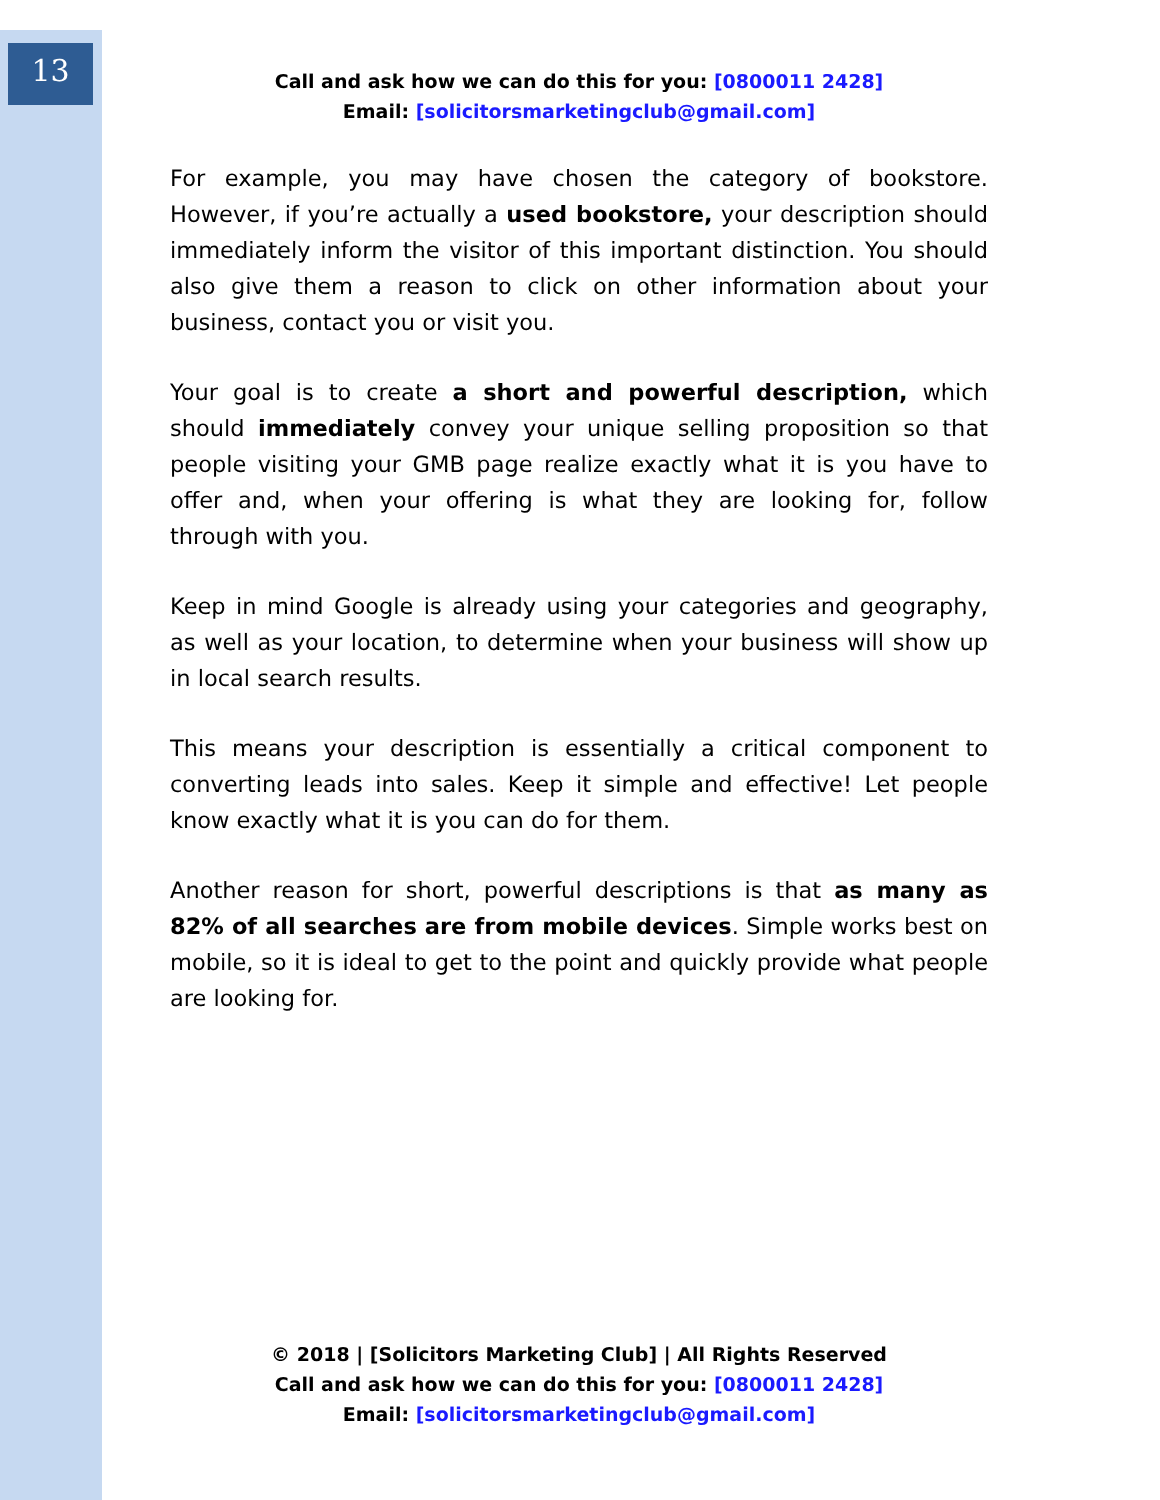13
Call and ask how we can do this for you: [0800011 2428]
Email: [solicitorsmarketingclub@gmail.com]
For example, you may have chosen the category of bookstore. However, if you’re actually a used bookstore, your description should immediately inform the visitor of this important distinction. You should also give them a reason to click on other information about your business, contact you or visit you.
Your goal is to create a short and powerful description, which should immediately convey your unique selling proposition so that people visiting your GMB page realize exactly what it is you have to offer and, when your offering is what they are looking for, follow through with you.
Keep in mind Google is already using your categories and geography, as well as your location, to determine when your business will show up in local search results.
This means your description is essentially a critical component to converting leads into sales. Keep it simple and effective! Let people know exactly what it is you can do for them.
Another reason for short, powerful descriptions is that as many as 82% of all searches are from mobile devices. Simple works best on mobile, so it is ideal to get to the point and quickly provide what people are looking for.
© 2018 | [Solicitors Marketing Club] | All Rights Reserved
Call and ask how we can do this for you: [0800011 2428]
Email: [solicitorsmarketingclub@gmail.com]